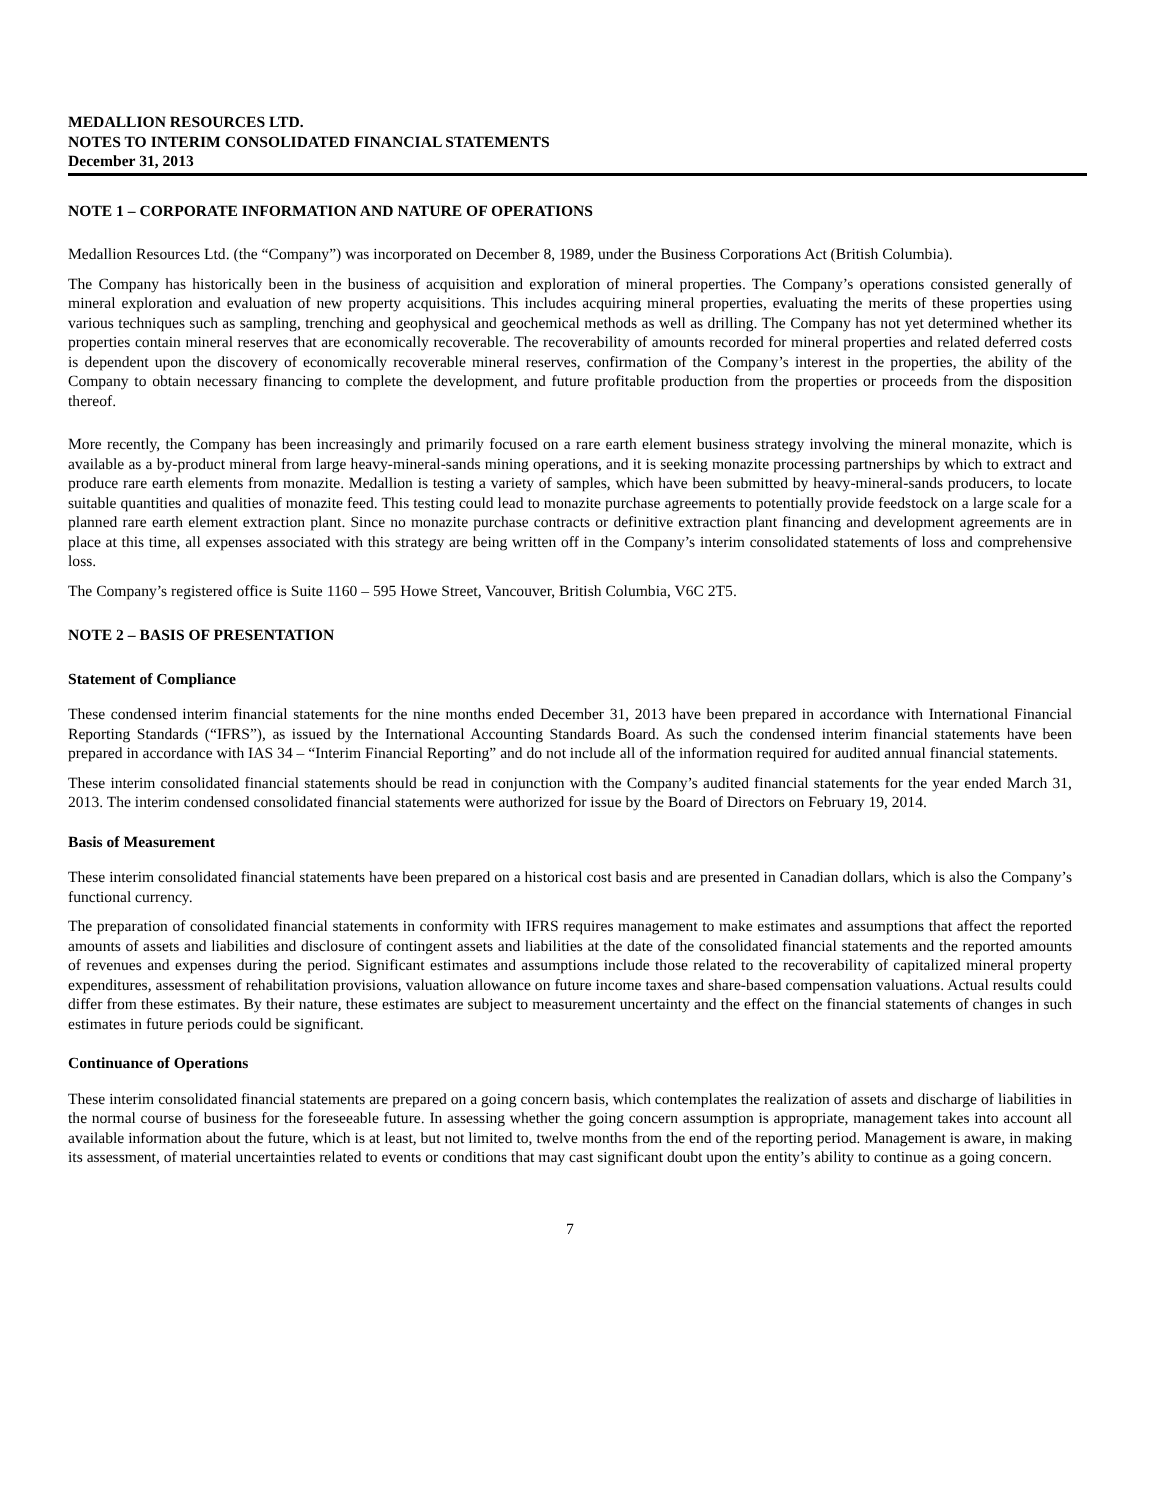MEDALLION RESOURCES LTD.
NOTES TO INTERIM CONSOLIDATED FINANCIAL STATEMENTS
December 31, 2013
NOTE 1 – CORPORATE INFORMATION AND NATURE OF OPERATIONS
Medallion Resources Ltd. (the “Company”) was incorporated on December 8, 1989, under the Business Corporations Act (British Columbia).
The Company has historically been in the business of acquisition and exploration of mineral properties. The Company’s operations consisted generally of mineral exploration and evaluation of new property acquisitions. This includes acquiring mineral properties, evaluating the merits of these properties using various techniques such as sampling, trenching and geophysical and geochemical methods as well as drilling. The Company has not yet determined whether its properties contain mineral reserves that are economically recoverable. The recoverability of amounts recorded for mineral properties and related deferred costs is dependent upon the discovery of economically recoverable mineral reserves, confirmation of the Company’s interest in the properties, the ability of the Company to obtain necessary financing to complete the development, and future profitable production from the properties or proceeds from the disposition thereof.
More recently, the Company has been increasingly and primarily focused on a rare earth element business strategy involving the mineral monazite, which is available as a by-product mineral from large heavy-mineral-sands mining operations, and it is seeking monazite processing partnerships by which to extract and produce rare earth elements from monazite. Medallion is testing a variety of samples, which have been submitted by heavy-mineral-sands producers, to locate suitable quantities and qualities of monazite feed. This testing could lead to monazite purchase agreements to potentially provide feedstock on a large scale for a planned rare earth element extraction plant. Since no monazite purchase contracts or definitive extraction plant financing and development agreements are in place at this time, all expenses associated with this strategy are being written off in the Company’s interim consolidated statements of loss and comprehensive loss.
The Company’s registered office is Suite 1160 – 595 Howe Street, Vancouver, British Columbia, V6C 2T5.
NOTE 2 – BASIS OF PRESENTATION
Statement of Compliance
These condensed interim financial statements for the nine months ended December 31, 2013 have been prepared in accordance with International Financial Reporting Standards (“IFRS”), as issued by the International Accounting Standards Board. As such the condensed interim financial statements have been prepared in accordance with IAS 34 – “Interim Financial Reporting” and do not include all of the information required for audited annual financial statements.
These interim consolidated financial statements should be read in conjunction with the Company’s audited financial statements for the year ended March 31, 2013. The interim condensed consolidated financial statements were authorized for issue by the Board of Directors on February 19, 2014.
Basis of Measurement
These interim consolidated financial statements have been prepared on a historical cost basis and are presented in Canadian dollars, which is also the Company’s functional currency.
The preparation of consolidated financial statements in conformity with IFRS requires management to make estimates and assumptions that affect the reported amounts of assets and liabilities and disclosure of contingent assets and liabilities at the date of the consolidated financial statements and the reported amounts of revenues and expenses during the period. Significant estimates and assumptions include those related to the recoverability of capitalized mineral property expenditures, assessment of rehabilitation provisions, valuation allowance on future income taxes and share-based compensation valuations. Actual results could differ from these estimates. By their nature, these estimates are subject to measurement uncertainty and the effect on the financial statements of changes in such estimates in future periods could be significant.
Continuance of Operations
These interim consolidated financial statements are prepared on a going concern basis, which contemplates the realization of assets and discharge of liabilities in the normal course of business for the foreseeable future. In assessing whether the going concern assumption is appropriate, management takes into account all available information about the future, which is at least, but not limited to, twelve months from the end of the reporting period. Management is aware, in making its assessment, of material uncertainties related to events or conditions that may cast significant doubt upon the entity’s ability to continue as a going concern.
7